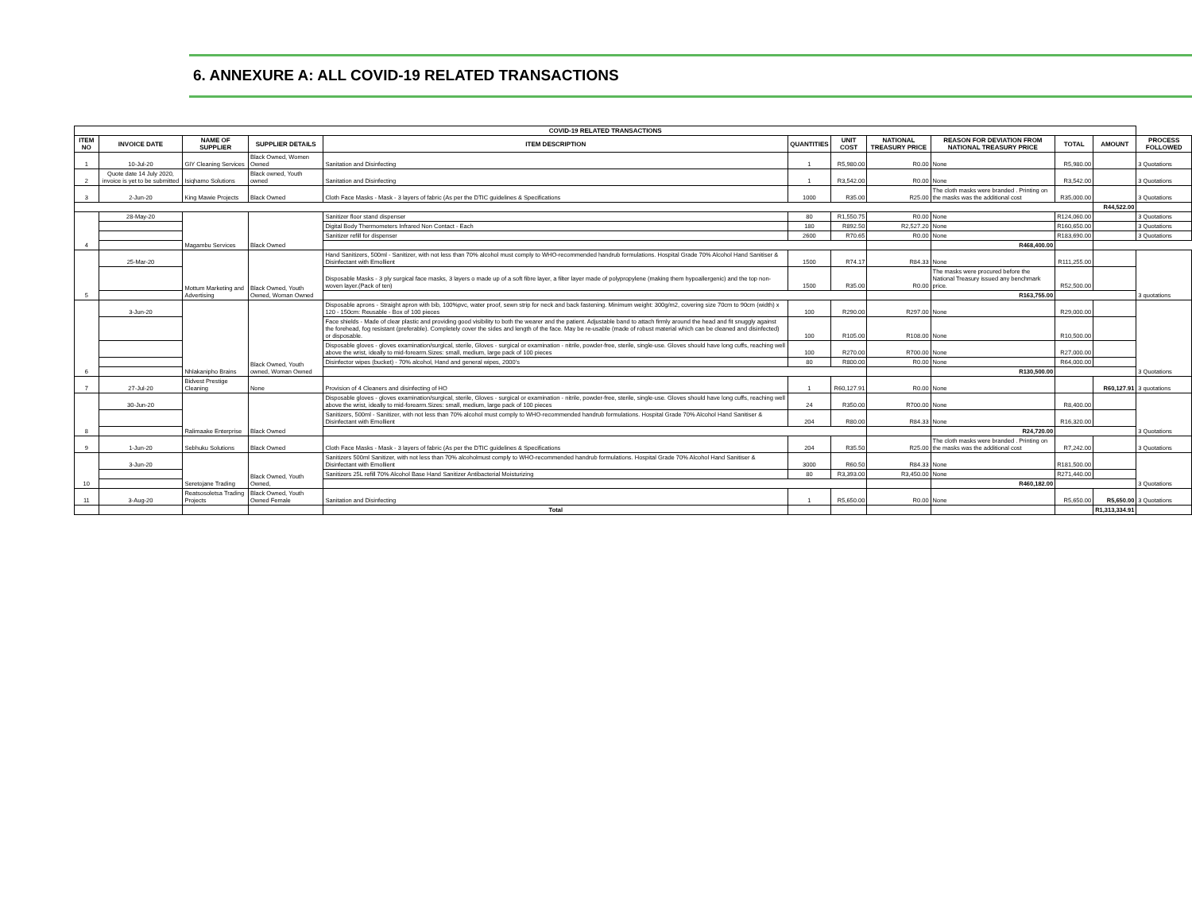6. ANNEXURE A: ALL COVID-19 RELATED TRANSACTIONS
| COVID-19 RELATED TRANSACTIONS | | | | | | | | | | | |
| --- | --- | --- | --- | --- | --- | --- | --- | --- | --- | --- | --- |
| ITEM NO | INVOICE DATE | NAME OF SUPPLIER | SUPPLIER DETAILS | ITEM DESCRIPTION | QUANTITIES | UNIT COST | NATIONAL TREASURY PRICE | REASON FOR DEVIATION FROM NATIONAL TREASURY PRICE | TOTAL | AMOUNT | PROCESS FOLLOWED |
| 1 | 10-Jul-20 | GIY Cleaning Services | Black Owned, Women Owned | Sanitation and Disinfecting | 1 | R5,980.00 | R0.00 | None | R5,980.00 | | 3 Quotations |
| 2 | Quote date 14 July 2020, invoice is yet to be submitted | Isiqhamo Solutions | Black owned, Youth owned | Sanitation and Disinfecting | 1 | R3,542.00 | R0.00 | None | R3,542.00 | | 3 Quotations |
| 3 | 2-Jun-20 | King Mawie Projects | Black Owned | Cloth Face Masks - Mask - 3 layers of fabric (As per the DTIC guidelines & Specifications | 1000 | R35.00 | R25.00 | The cloth masks were branded . Printing on the masks was the additional cost | R35,000.00 | | 3 Quotations |
| | | | | | | | | | | R44,522.00 | |
| 4 | 28-May-20 | Magambu Services | Black Owned | Sanitizer floor stand dispenser | 80 | R1,550.75 | R0.00 | None | R124,060.00 | | 3 Quotations |
| | | | | Digital Body Thermometers Infrared Non Contact - Each | 180 | R892.50 | R2,527.20 | None | R160,650.00 | | 3 Quotations |
| | | | | Sanitizer refill for dispenser | 2600 | R70.65 | R0.00 | None | R183,690.00 | | 3 Quotations |
| | | | | | | | | R468,400.00 | | | |
| 5 | 25-Mar-20 | Mottum Marketing and Advertising | Black Owned, Youth Owned, Woman Owned | Hand Sanitizers, 500ml - Sanitizer, with not less than 70% alcohol must comply to WHO-recommended handrub formulations. Hospital Grade 70% Alcohol Hand Sanitiser & Disinfectant with Emollient | 1500 | R74.17 | R84.33 | None | R111,255.00 | | 3 quotations |
| | | | | Disposable Masks - 3 ply surgical face masks, 3 layers o made up of a soft fibre layer, a filter layer made of polypropylene (making them hypoallergenic) and the top non-woven layer.(Pack of ten) | 1500 | R35.00 | R0.00 | The masks were procured before the National Treasury issued any benchmark price. | R52,500.00 | | |
| | | | | | | | | R163,755.00 | | | |
| 6 | 3-Jun-20 | Nhlakanipho Brains | Black Owned, Youth owned, Woman Owned | Disposable aprons - Straight apron with bib, 100%pvc, water proof, sewn strip for neck and back fastening. Minimum weight: 300g/m2, covering size 70cm to 90cm (width) x 120 - 150cm: Reusable - Box of 100 pieces | 100 | R290.00 | R297.00 | None | R29,000.00 | | 3 Quotations |
| | | | | Face shields - Made of clear plastic and providing good visibility to both the wearer and the patient. Adjustable band to attach firmly around the head and fit snuggly against the forehead, fog resistant (preferable). Completely cover the sides and length of the face. May be re-usable (made of robust material which can be cleaned and disinfected) or disposable. | 100 | R105.00 | R108.00 | None | R10,500.00 | | |
| | | | | Disposable gloves - gloves examination/surgical, sterile, Gloves - surgical or examination - nitrile, powder-free, sterile, single-use. Gloves should have long cuffs, reaching well above the wrist, ideally to mid-forearm.Sizes: small, medium, large pack of 100 pieces | 100 | R270.00 | R700.00 | None | R27,000.00 | | |
| | | | | Disinfector wipes (bucket) - 70% alcohol, Hand and general wipes, 2000's | 80 | R800.00 | R0.00 | None | R64,000.00 | | |
| | | | | | | | | R130,500.00 | | | |
| 7 | 27-Jul-20 | Bidvest Prestige Cleaning | None | Provision of 4 Cleaners and disinfecting of HO | 1 | R60,127.91 | R0.00 | None | | R60,127.91 | 3 quotations |
| 8 | 30-Jun-20 | Ralimaake Enterprise | Black Owned | Disposable gloves - gloves examination/surgical, sterile, Gloves - surgical or examination - nitrile, powder-free, sterile, single-use. Gloves should have long cuffs, reaching well above the wrist, ideally to mid-forearm.Sizes: small, medium, large pack of 100 pieces | 24 | R350.00 | R700.00 | None | R8,400.00 | | 3 Quotations |
| | | | | Sanitizers, 500ml - Sanitizer, with not less than 70% alcohol must comply to WHO-recommended handrub formulations. Hospital Grade 70% Alcohol Hand Sanitiser & Disinfectant with Emollient | 204 | R80.00 | R84.33 | None | R16,320.00 | | |
| | | | | | | | | R24,720.00 | | | |
| 9 | 1-Jun-20 | Sebhuku Solutions | Black Owned | Cloth Face Masks - Mask - 3 layers of fabric (As per the DTIC guidelines & Specifications | 204 | R35.50 | R25.00 | The cloth masks were branded . Printing on the masks was the additional cost | R7,242.00 | | 3 Quotations |
| 10 | 3-Jun-20 | Seretojane Trading | Black Owned, Youth Owned, | Sanitizers 500ml Sanitizer, with not less than 70% alcoholmust comply to WHO-recommended handrub formulations. Hospital Grade 70% Alcohol Hand Sanitiser & Disinfectant with Emollient | 3000 | R60.50 | R84.33 | None | R181,500.00 | | 3 Quotations |
| | | | | Sanitizers 25L refill 70% Alcohol Base Hand Sanitizer Antibacterial Moisturizing | 80 | R3,393.00 | R3,450.00 | None | R271,440.00 | | |
| | | | | | | | | R460,182.00 | | | |
| 11 | 3-Aug-20 | Reatsosoletsa Trading Projects | Black Owned, Youth Owned Female | Sanitation and Disinfecting | 1 | R5,650.00 | R0.00 | None | R5,650.00 | R5,650.00 | 3 Quotations |
| | | | | Total | | | | | | R1,313,334.91 | |